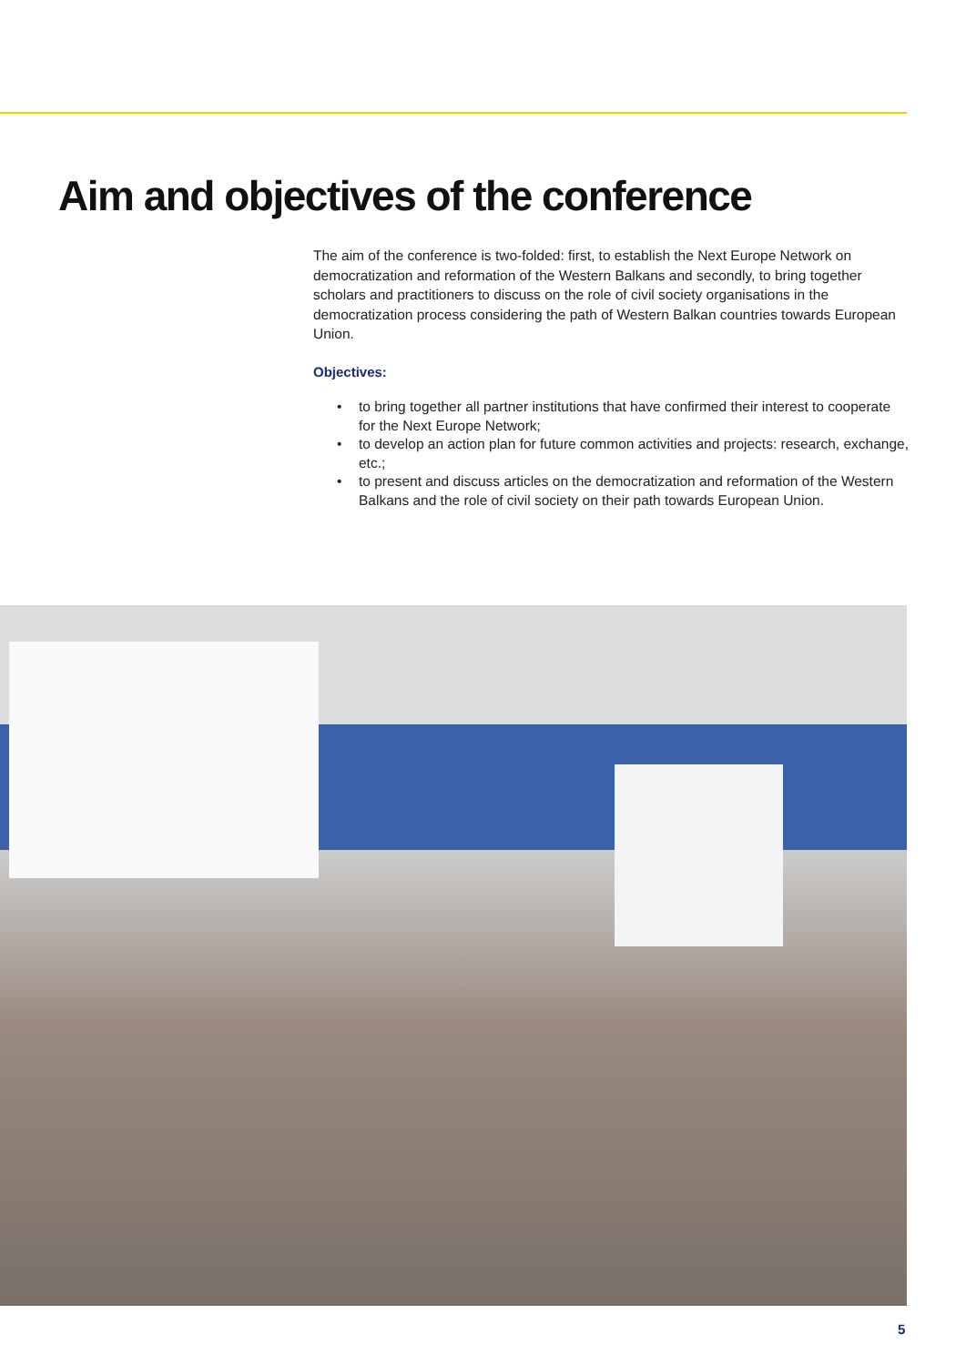Aim and objectives of the conference
The aim of the conference is two-folded: first, to establish the Next Europe Network on democratization and reformation of the Western Balkans and secondly, to bring together scholars and practitioners to discuss on the role of civil society organisations in the democratization process considering the path of Western Balkan countries towards European Union.
Objectives:
• to bring together all partner institutions that have confirmed their interest to cooperate for the Next Europe Network;
• to develop an action plan for future common activities and projects: research, exchange, etc.;
• to present and discuss articles on the democratization and reformation of the Western Balkans and the role of civil society on their path towards European Union.
5